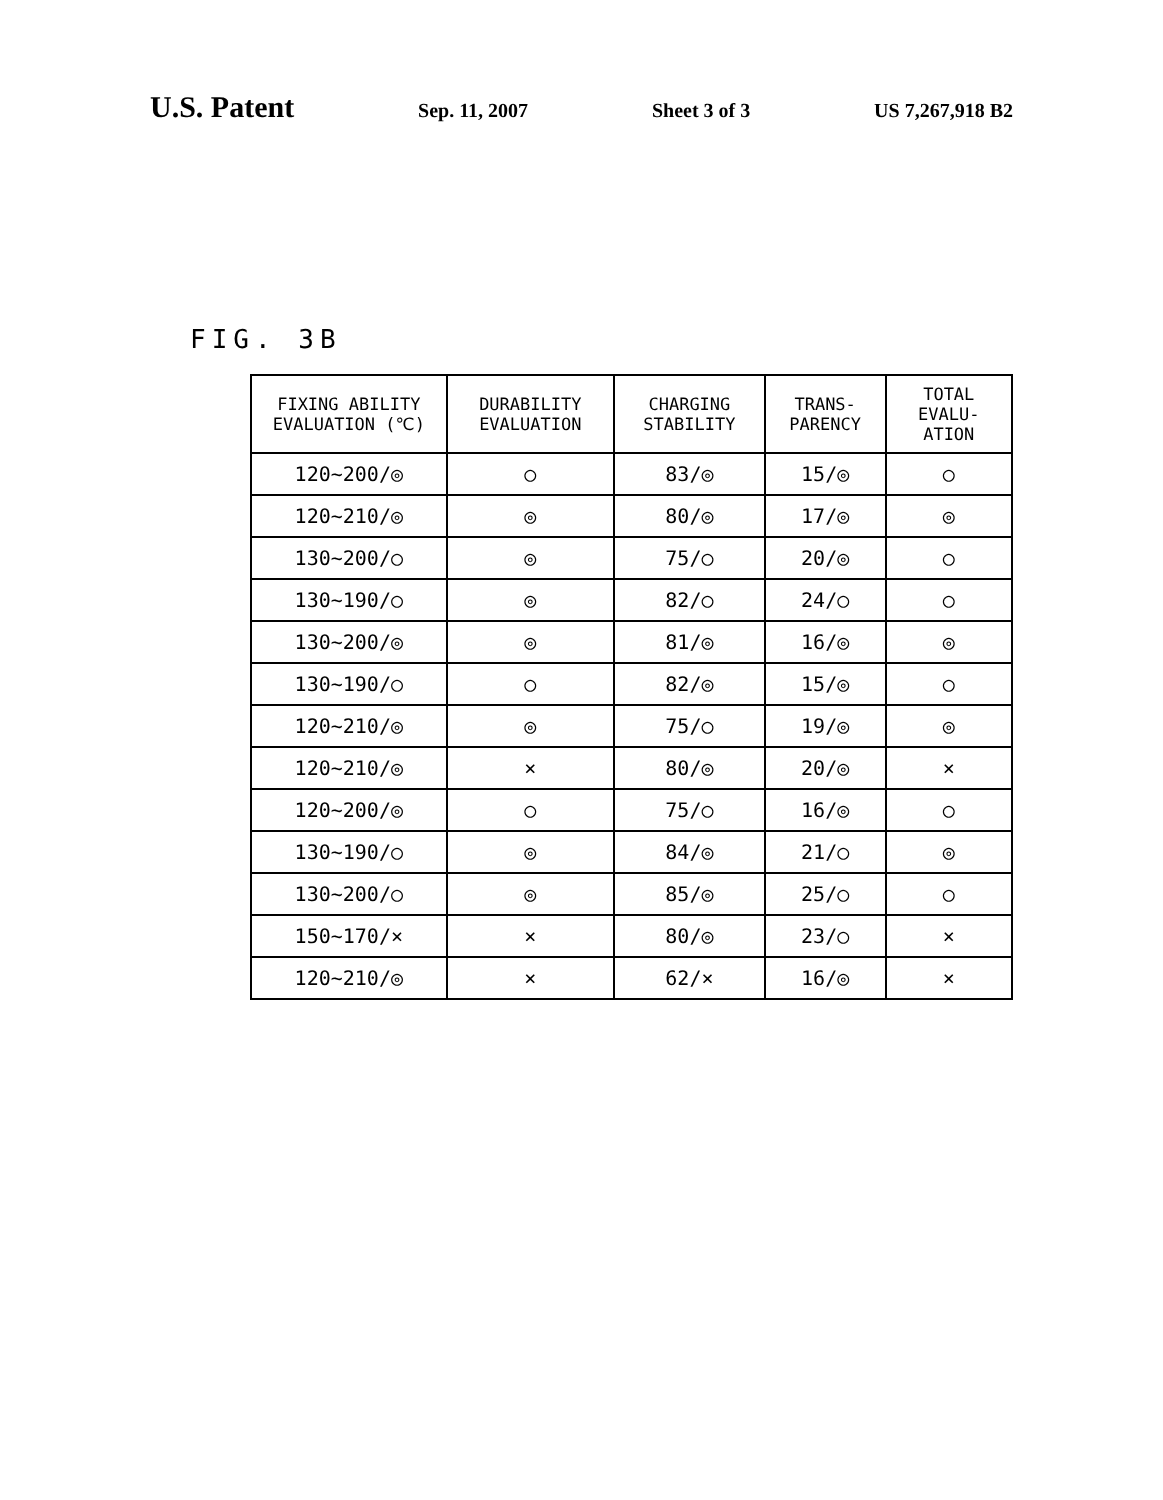U.S. Patent Sep. 11, 2007 Sheet 3 of 3 US 7,267,918 B2
FIG. 3B
| FIXING ABILITY EVALUATION (℃) | DURABILITY EVALUATION | CHARGING STABILITY | TRANS-PARENCY | TOTAL EVALU-ATION |
| --- | --- | --- | --- | --- |
| 120~200/◎ | ○ | 83/◎ | 15/◎ | ○ |
| 120~210/◎ | ◎ | 80/◎ | 17/◎ | ◎ |
| 130~200/○ | ◎ | 75/○ | 20/◎ | ○ |
| 130~190/○ | ◎ | 82/○ | 24/○ | ○ |
| 130~200/◎ | ◎ | 81/◎ | 16/◎ | ◎ |
| 130~190/○ | ○ | 82/◎ | 15/◎ | ○ |
| 120~210/◎ | ◎ | 75/○ | 19/◎ | ◎ |
| 120~210/◎ | × | 80/◎ | 20/◎ | × |
| 120~200/◎ | ○ | 75/○ | 16/◎ | ○ |
| 130~190/○ | ◎ | 84/◎ | 21/○ | ◎ |
| 130~200/○ | ◎ | 85/◎ | 25/○ | ○ |
| 150~170/× | × | 80/◎ | 23/○ | × |
| 120~210/◎ | × | 62/× | 16/◎ | × |